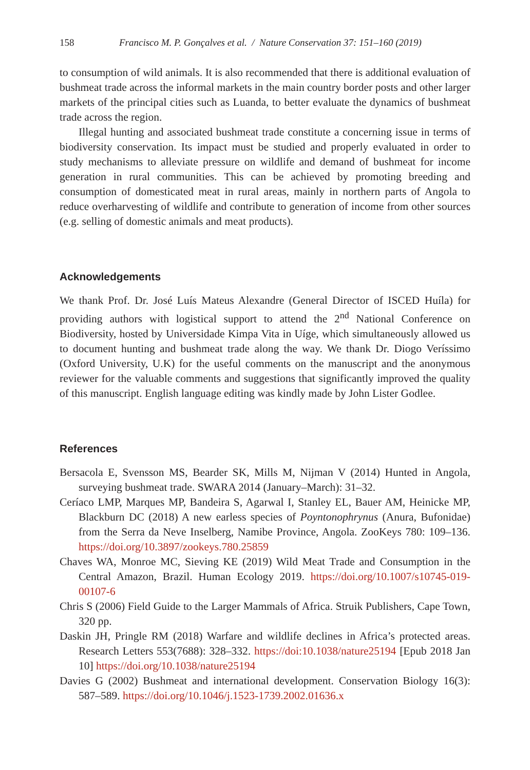158 Francisco M. P. Gonçalves et al. / Nature Conservation 37: 151–160 (2019)
to consumption of wild animals. It is also recommended that there is additional evaluation of bushmeat trade across the informal markets in the main country border posts and other larger markets of the principal cities such as Luanda, to better evaluate the dynamics of bushmeat trade across the region.
Illegal hunting and associated bushmeat trade constitute a concerning issue in terms of biodiversity conservation. Its impact must be studied and properly evaluated in order to study mechanisms to alleviate pressure on wildlife and demand of bushmeat for income generation in rural communities. This can be achieved by promoting breeding and consumption of domesticated meat in rural areas, mainly in northern parts of Angola to reduce overharvesting of wildlife and contribute to generation of income from other sources (e.g. selling of domestic animals and meat products).
Acknowledgements
We thank Prof. Dr. José Luís Mateus Alexandre (General Director of ISCED Huíla) for providing authors with logistical support to attend the 2<sup>nd</sup> National Conference on Biodiversity, hosted by Universidade Kimpa Vita in Uíge, which simultaneously allowed us to document hunting and bushmeat trade along the way. We thank Dr. Diogo Veríssimo (Oxford University, U.K) for the useful comments on the manuscript and the anonymous reviewer for the valuable comments and suggestions that significantly improved the quality of this manuscript. English language editing was kindly made by John Lister Godlee.
References
Bersacola E, Svensson MS, Bearder SK, Mills M, Nijman V (2014) Hunted in Angola, surveying bushmeat trade. SWARA 2014 (January–March): 31–32.
Ceríaco LMP, Marques MP, Bandeira S, Agarwal I, Stanley EL, Bauer AM, Heinicke MP, Blackburn DC (2018) A new earless species of Poyntonophrynus (Anura, Bufonidae) from the Serra da Neve Inselberg, Namibe Province, Angola. ZooKeys 780: 109–136. https://doi.org/10.3897/zookeys.780.25859
Chaves WA, Monroe MC, Sieving KE (2019) Wild Meat Trade and Consumption in the Central Amazon, Brazil. Human Ecology 2019. https://doi.org/10.1007/s10745-019-00107-6
Chris S (2006) Field Guide to the Larger Mammals of Africa. Struik Publishers, Cape Town, 320 pp.
Daskin JH, Pringle RM (2018) Warfare and wildlife declines in Africa’s protected areas. Research Letters 553(7688): 328–332. https://doi:10.1038/nature25194 [Epub 2018 Jan 10] https://doi.org/10.1038/nature25194
Davies G (2002) Bushmeat and international development. Conservation Biology 16(3): 587–589. https://doi.org/10.1046/j.1523-1739.2002.01636.x